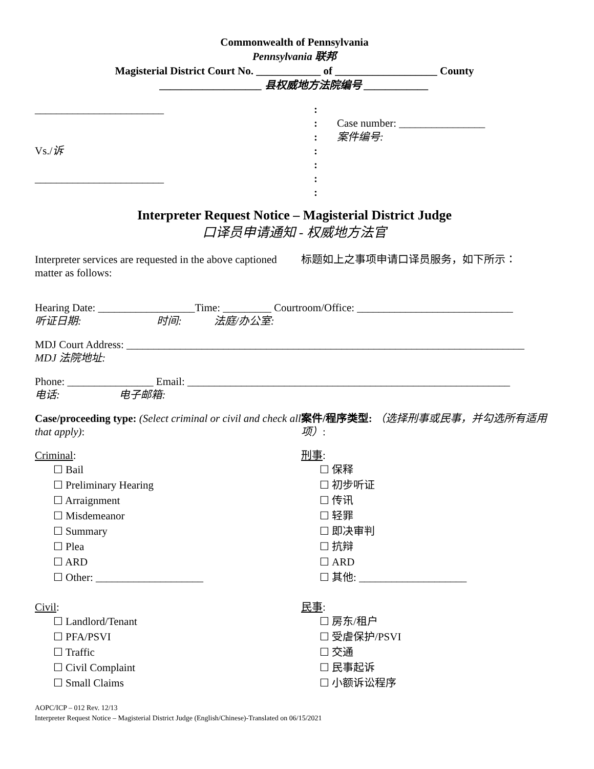Commonwealth of Pennsylvania
Pennsylvania 联邦
Magisterial District Court No. ____________ of ___________________ County
___________________ 县权威地方法院编号 ____________
________________________
Vs./诉
________________________
:
:
:
:
:
:
:
Case number: ________________
案件编号:
Interpreter Request Notice – Magisterial District Judge
口译员申请通知 - 权威地方法官
Interpreter services are requested in the above captioned matter as follows:
标题如上之事项申请口译员服务，如下所示：
Hearing Date: __________________Time: _________ Courtroom/Office: _____________________________
听证日期: 时间: 法庭/办公室:
MDJ Court Address: __________________________________________________________________________
MDJ 法院地址:
Phone: ________________ Email: ____________________________________________________________
电话: 电子邮箱:
Case/proceeding type: (Select criminal or civil and check all that apply):
案件/程序类型: （选择刑事或民事，并勾选所有适用项）:
Criminal:
☐ Bail
☐ Preliminary Hearing
☐ Arraignment
☐ Misdemeanor
☐ Summary
☐ Plea
☐ ARD
☐ Other: ____________________
刑事:
☐ 保释
☐ 初步听证
☐ 传讯
☐ 轻罪
☐ 即决审判
☐ 抗辩
☐ ARD
☐ 其他: ____________________
Civil:
☐ Landlord/Tenant
☐ PFA/PSVI
☐ Traffic
☐ Civil Complaint
☐ Small Claims
民事:
☐ 房东/租户
☐ 受虐保护/PSVI
☐ 交通
☐ 民事起诉
☐ 小额诉讼程序
AOPC/ICP – 012 Rev. 12/13
Interpreter Request Notice – Magisterial District Judge (English/Chinese)-Translated on 06/15/2021